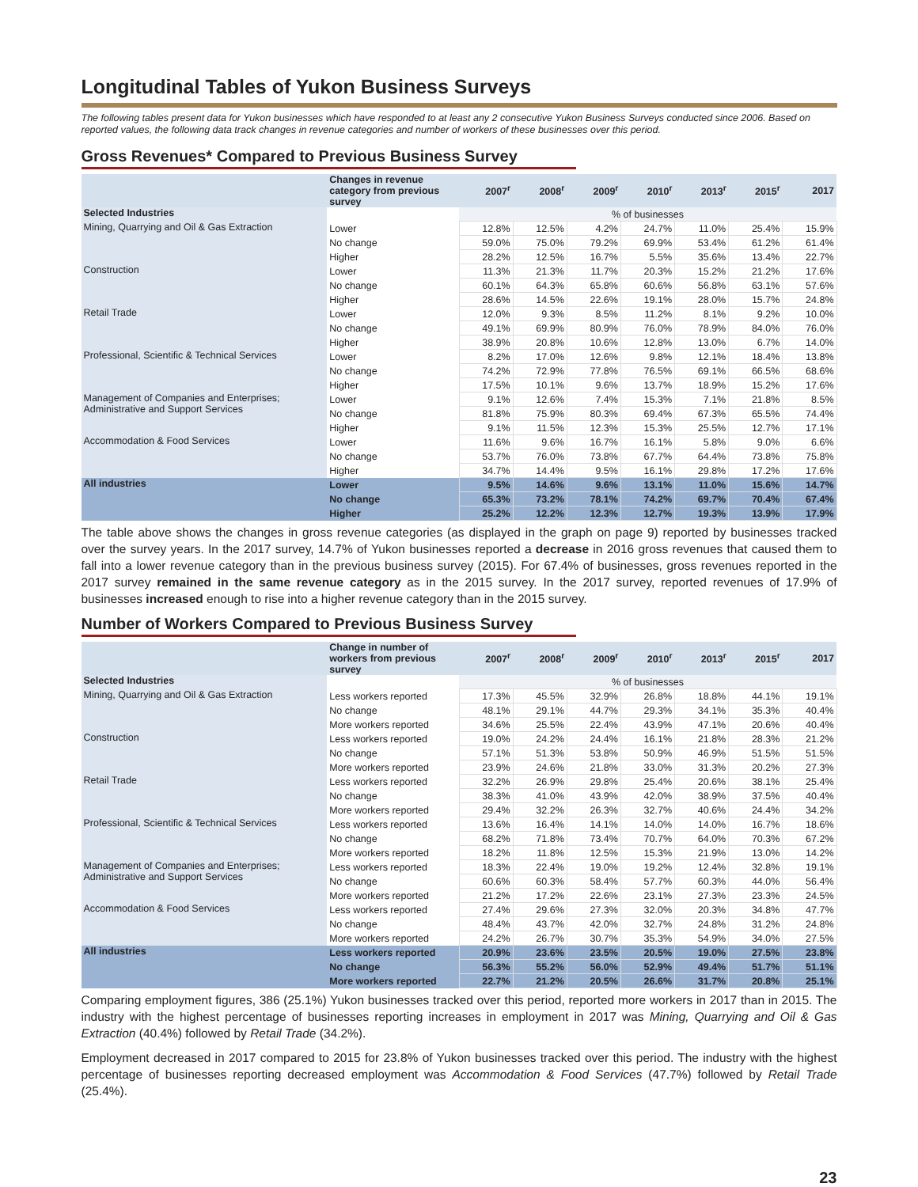Longitudinal Tables of Yukon Business Surveys
The following tables present data for Yukon businesses which have responded to at least any 2 consecutive Yukon Business Surveys conducted since 2006. Based on reported values, the following data track changes in revenue categories and number of workers of these businesses over this period.
Gross Revenues* Compared to Previous Business Survey
| | Changes in revenue category from previous survey | 2007<sup>r</sup> | 2008<sup>r</sup> | 2009<sup>r</sup> | 2010<sup>r</sup> | 2013<sup>r</sup> | 2015<sup>r</sup> | 2017 |
| --- | --- | --- | --- | --- | --- | --- | --- | --- |
| Selected Industries | | % of businesses | | | | | | |
| Mining, Quarrying and Oil & Gas Extraction | Lower | 12.8% | 12.5% | 4.2% | 24.7% | 11.0% | 25.4% | 15.9% |
| | No change | 59.0% | 75.0% | 79.2% | 69.9% | 53.4% | 61.2% | 61.4% |
| | Higher | 28.2% | 12.5% | 16.7% | 5.5% | 35.6% | 13.4% | 22.7% |
| Construction | Lower | 11.3% | 21.3% | 11.7% | 20.3% | 15.2% | 21.2% | 17.6% |
| | No change | 60.1% | 64.3% | 65.8% | 60.6% | 56.8% | 63.1% | 57.6% |
| | Higher | 28.6% | 14.5% | 22.6% | 19.1% | 28.0% | 15.7% | 24.8% |
| Retail Trade | Lower | 12.0% | 9.3% | 8.5% | 11.2% | 8.1% | 9.2% | 10.0% |
| | No change | 49.1% | 69.9% | 80.9% | 76.0% | 78.9% | 84.0% | 76.0% |
| | Higher | 38.9% | 20.8% | 10.6% | 12.8% | 13.0% | 6.7% | 14.0% |
| Professional, Scientific & Technical Services | Lower | 8.2% | 17.0% | 12.6% | 9.8% | 12.1% | 18.4% | 13.8% |
| | No change | 74.2% | 72.9% | 77.8% | 76.5% | 69.1% | 66.5% | 68.6% |
| | Higher | 17.5% | 10.1% | 9.6% | 13.7% | 18.9% | 15.2% | 17.6% |
| Management of Companies and Enterprises; Administrative and Support Services | Lower | 9.1% | 12.6% | 7.4% | 15.3% | 7.1% | 21.8% | 8.5% |
| | No change | 81.8% | 75.9% | 80.3% | 69.4% | 67.3% | 65.5% | 74.4% |
| | Higher | 9.1% | 11.5% | 12.3% | 15.3% | 25.5% | 12.7% | 17.1% |
| Accommodation & Food Services | Lower | 11.6% | 9.6% | 16.7% | 16.1% | 5.8% | 9.0% | 6.6% |
| | No change | 53.7% | 76.0% | 73.8% | 67.7% | 64.4% | 73.8% | 75.8% |
| | Higher | 34.7% | 14.4% | 9.5% | 16.1% | 29.8% | 17.2% | 17.6% |
| All industries | Lower | 9.5% | 14.6% | 9.6% | 13.1% | 11.0% | 15.6% | 14.7% |
| | No change | 65.3% | 73.2% | 78.1% | 74.2% | 69.7% | 70.4% | 67.4% |
| | Higher | 25.2% | 12.2% | 12.3% | 12.7% | 19.3% | 13.9% | 17.9% |
The table above shows the changes in gross revenue categories (as displayed in the graph on page 9) reported by businesses tracked over the survey years. In the 2017 survey, 14.7% of Yukon businesses reported a decrease in 2016 gross revenues that caused them to fall into a lower revenue category than in the previous business survey (2015). For 67.4% of businesses, gross revenues reported in the 2017 survey remained in the same revenue category as in the 2015 survey. In the 2017 survey, reported revenues of 17.9% of businesses increased enough to rise into a higher revenue category than in the 2015 survey.
Number of Workers Compared to Previous Business Survey
| | Change in number of workers from previous survey | 2007<sup>r</sup> | 2008<sup>r</sup> | 2009<sup>r</sup> | 2010<sup>r</sup> | 2013<sup>r</sup> | 2015<sup>r</sup> | 2017 |
| --- | --- | --- | --- | --- | --- | --- | --- | --- |
| Selected Industries | | % of businesses | | | | | | |
| Mining, Quarrying and Oil & Gas Extraction | Less workers reported | 17.3% | 45.5% | 32.9% | 26.8% | 18.8% | 44.1% | 19.1% |
| | No change | 48.1% | 29.1% | 44.7% | 29.3% | 34.1% | 35.3% | 40.4% |
| | More workers reported | 34.6% | 25.5% | 22.4% | 43.9% | 47.1% | 20.6% | 40.4% |
| Construction | Less workers reported | 19.0% | 24.2% | 24.4% | 16.1% | 21.8% | 28.3% | 21.2% |
| | No change | 57.1% | 51.3% | 53.8% | 50.9% | 46.9% | 51.5% | 51.5% |
| | More workers reported | 23.9% | 24.6% | 21.8% | 33.0% | 31.3% | 20.2% | 27.3% |
| Retail Trade | Less workers reported | 32.2% | 26.9% | 29.8% | 25.4% | 20.6% | 38.1% | 25.4% |
| | No change | 38.3% | 41.0% | 43.9% | 42.0% | 38.9% | 37.5% | 40.4% |
| | More workers reported | 29.4% | 32.2% | 26.3% | 32.7% | 40.6% | 24.4% | 34.2% |
| Professional, Scientific & Technical Services | Less workers reported | 13.6% | 16.4% | 14.1% | 14.0% | 14.0% | 16.7% | 18.6% |
| | No change | 68.2% | 71.8% | 73.4% | 70.7% | 64.0% | 70.3% | 67.2% |
| | More workers reported | 18.2% | 11.8% | 12.5% | 15.3% | 21.9% | 13.0% | 14.2% |
| Management of Companies and Enterprises; Administrative and Support Services | Less workers reported | 18.3% | 22.4% | 19.0% | 19.2% | 12.4% | 32.8% | 19.1% |
| | No change | 60.6% | 60.3% | 58.4% | 57.7% | 60.3% | 44.0% | 56.4% |
| | More workers reported | 21.2% | 17.2% | 22.6% | 23.1% | 27.3% | 23.3% | 24.5% |
| Accommodation & Food Services | Less workers reported | 27.4% | 29.6% | 27.3% | 32.0% | 20.3% | 34.8% | 47.7% |
| | No change | 48.4% | 43.7% | 42.0% | 32.7% | 24.8% | 31.2% | 24.8% |
| | More workers reported | 24.2% | 26.7% | 30.7% | 35.3% | 54.9% | 34.0% | 27.5% |
| All industries | Less workers reported | 20.9% | 23.6% | 23.5% | 20.5% | 19.0% | 27.5% | 23.8% |
| | No change | 56.3% | 55.2% | 56.0% | 52.9% | 49.4% | 51.7% | 51.1% |
| | More workers reported | 22.7% | 21.2% | 20.5% | 26.6% | 31.7% | 20.8% | 25.1% |
Comparing employment figures, 386 (25.1%) Yukon businesses tracked over this period, reported more workers in 2017 than in 2015. The industry with the highest percentage of businesses reporting increases in employment in 2017 was Mining, Quarrying and Oil & Gas Extraction (40.4%) followed by Retail Trade (34.2%).
Employment decreased in 2017 compared to 2015 for 23.8% of Yukon businesses tracked over this period. The industry with the highest percentage of businesses reporting decreased employment was Accommodation & Food Services (47.7%) followed by Retail Trade (25.4%).
23